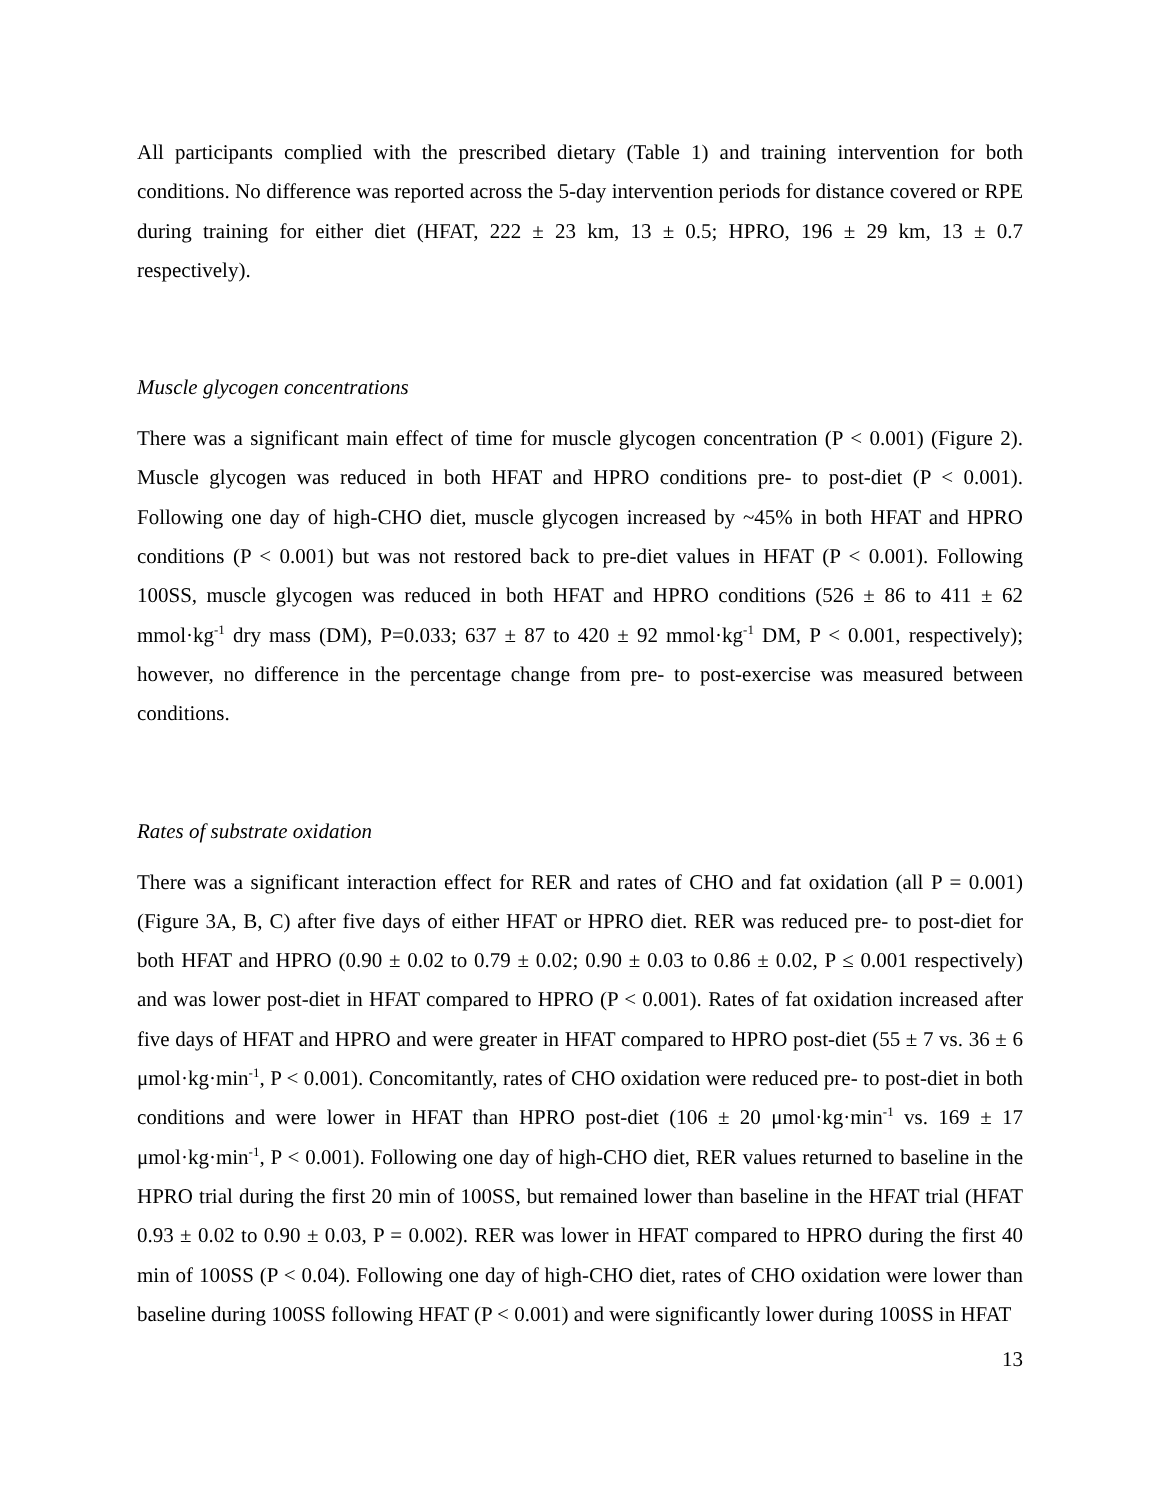All participants complied with the prescribed dietary (Table 1) and training intervention for both conditions. No difference was reported across the 5-day intervention periods for distance covered or RPE during training for either diet (HFAT, 222 ± 23 km, 13 ± 0.5; HPRO, 196 ± 29 km, 13 ± 0.7 respectively).
Muscle glycogen concentrations
There was a significant main effect of time for muscle glycogen concentration (P < 0.001) (Figure 2). Muscle glycogen was reduced in both HFAT and HPRO conditions pre- to post-diet (P < 0.001). Following one day of high-CHO diet, muscle glycogen increased by ~45% in both HFAT and HPRO conditions (P < 0.001) but was not restored back to pre-diet values in HFAT (P < 0.001). Following 100SS, muscle glycogen was reduced in both HFAT and HPRO conditions (526 ± 86 to 411 ± 62 mmol·kg<sup>-1</sup> dry mass (DM), P=0.033; 637 ± 87 to 420 ± 92 mmol·kg<sup>-1</sup> DM, P < 0.001, respectively); however, no difference in the percentage change from pre- to post-exercise was measured between conditions.
Rates of substrate oxidation
There was a significant interaction effect for RER and rates of CHO and fat oxidation (all P = 0.001) (Figure 3A, B, C) after five days of either HFAT or HPRO diet. RER was reduced pre- to post-diet for both HFAT and HPRO (0.90 ± 0.02 to 0.79 ± 0.02; 0.90 ± 0.03 to 0.86 ± 0.02, P ≤ 0.001 respectively) and was lower post-diet in HFAT compared to HPRO (P < 0.001). Rates of fat oxidation increased after five days of HFAT and HPRO and were greater in HFAT compared to HPRO post-diet (55 ± 7 vs. 36 ± 6 μmol·kg·min<sup>-1</sup>, P < 0.001). Concomitantly, rates of CHO oxidation were reduced pre- to post-diet in both conditions and were lower in HFAT than HPRO post-diet (106 ± 20 μmol·kg·min<sup>-1</sup> vs. 169 ± 17 μmol·kg·min<sup>-1</sup>, P < 0.001). Following one day of high-CHO diet, RER values returned to baseline in the HPRO trial during the first 20 min of 100SS, but remained lower than baseline in the HFAT trial (HFAT 0.93 ± 0.02 to 0.90 ± 0.03, P = 0.002). RER was lower in HFAT compared to HPRO during the first 40 min of 100SS (P < 0.04). Following one day of high-CHO diet, rates of CHO oxidation were lower than baseline during 100SS following HFAT (P < 0.001) and were significantly lower during 100SS in HFAT
13